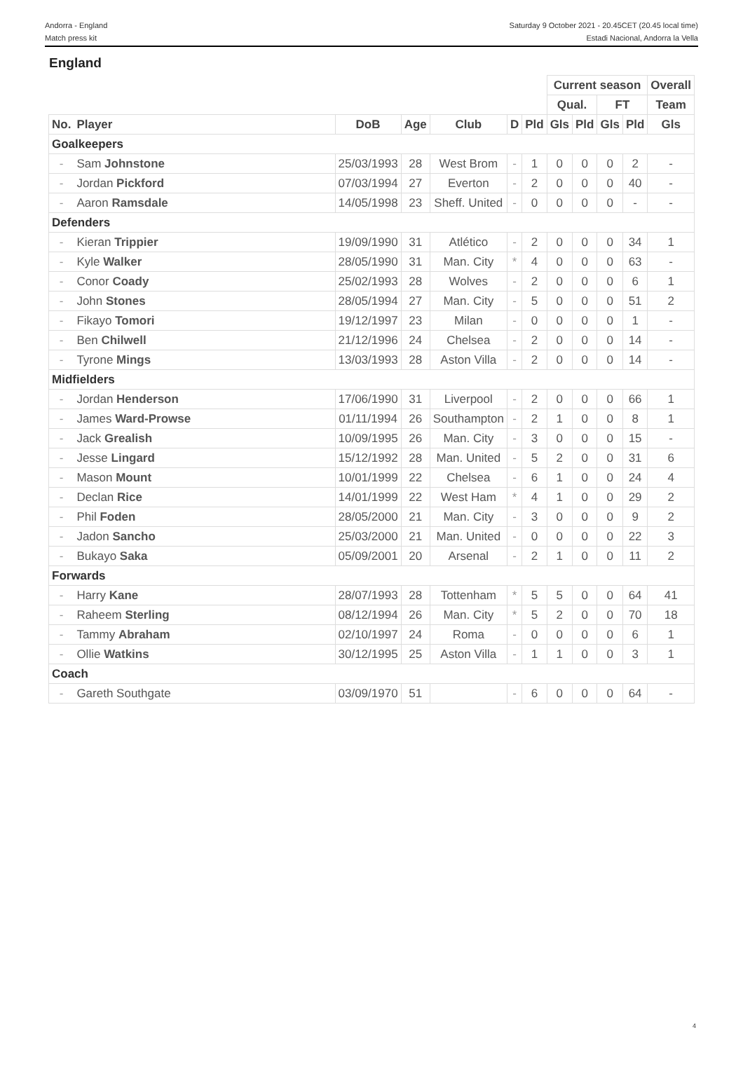Andorra - England
Match press kit
Saturday 9 October 2021 - 20.45CET (20.45 local time)
Estadi Nacional, Andorra la Vella
England
| | | | | | | | Current season | | | | Overall |
| --- | --- | --- | --- | --- | --- | --- | --- | --- | --- | --- | --- |
| | | | | | | | Qual. | | FT | | Team |
| No. | Player | DoB | Age | Club | D | Pld | Gls | Pld | Gls | Pld | Gls |
| Goalkeepers | | | | | | | | | | | |
| - | Sam Johnstone | 25/03/1993 | 28 | West Brom | - | 1 | 0 | 0 | 0 | 2 | - |
| - | Jordan Pickford | 07/03/1994 | 27 | Everton | - | 2 | 0 | 0 | 0 | 40 | - |
| - | Aaron Ramsdale | 14/05/1998 | 23 | Sheff. United | - | 0 | 0 | 0 | 0 | - | - |
| Defenders | | | | | | | | | | | |
| - | Kieran Trippier | 19/09/1990 | 31 | Atlético | - | 2 | 0 | 0 | 0 | 34 | 1 |
| - | Kyle Walker | 28/05/1990 | 31 | Man. City | * | 4 | 0 | 0 | 0 | 63 | - |
| - | Conor Coady | 25/02/1993 | 28 | Wolves | - | 2 | 0 | 0 | 0 | 6 | 1 |
| - | John Stones | 28/05/1994 | 27 | Man. City | - | 5 | 0 | 0 | 0 | 51 | 2 |
| - | Fikayo Tomori | 19/12/1997 | 23 | Milan | - | 0 | 0 | 0 | 0 | 1 | - |
| - | Ben Chilwell | 21/12/1996 | 24 | Chelsea | - | 2 | 0 | 0 | 0 | 14 | - |
| - | Tyrone Mings | 13/03/1993 | 28 | Aston Villa | - | 2 | 0 | 0 | 0 | 14 | - |
| Midfielders | | | | | | | | | | | |
| - | Jordan Henderson | 17/06/1990 | 31 | Liverpool | - | 2 | 0 | 0 | 0 | 66 | 1 |
| - | James Ward-Prowse | 01/11/1994 | 26 | Southampton | - | 2 | 1 | 0 | 0 | 8 | 1 |
| - | Jack Grealish | 10/09/1995 | 26 | Man. City | - | 3 | 0 | 0 | 0 | 15 | - |
| - | Jesse Lingard | 15/12/1992 | 28 | Man. United | - | 5 | 2 | 0 | 0 | 31 | 6 |
| - | Mason Mount | 10/01/1999 | 22 | Chelsea | - | 6 | 1 | 0 | 0 | 24 | 4 |
| - | Declan Rice | 14/01/1999 | 22 | West Ham | * | 4 | 1 | 0 | 0 | 29 | 2 |
| - | Phil Foden | 28/05/2000 | 21 | Man. City | - | 3 | 0 | 0 | 0 | 9 | 2 |
| - | Jadon Sancho | 25/03/2000 | 21 | Man. United | - | 0 | 0 | 0 | 0 | 22 | 3 |
| - | Bukayo Saka | 05/09/2001 | 20 | Arsenal | - | 2 | 1 | 0 | 0 | 11 | 2 |
| Forwards | | | | | | | | | | | |
| - | Harry Kane | 28/07/1993 | 28 | Tottenham | * | 5 | 5 | 0 | 0 | 64 | 41 |
| - | Raheem Sterling | 08/12/1994 | 26 | Man. City | * | 5 | 2 | 0 | 0 | 70 | 18 |
| - | Tammy Abraham | 02/10/1997 | 24 | Roma | - | 0 | 0 | 0 | 0 | 6 | 1 |
| - | Ollie Watkins | 30/12/1995 | 25 | Aston Villa | - | 1 | 1 | 0 | 0 | 3 | 1 |
| Coach | | | | | | | | | | | |
| - | Gareth Southgate | 03/09/1970 | 51 | | - | 6 | 0 | 0 | 0 | 64 | - |
4